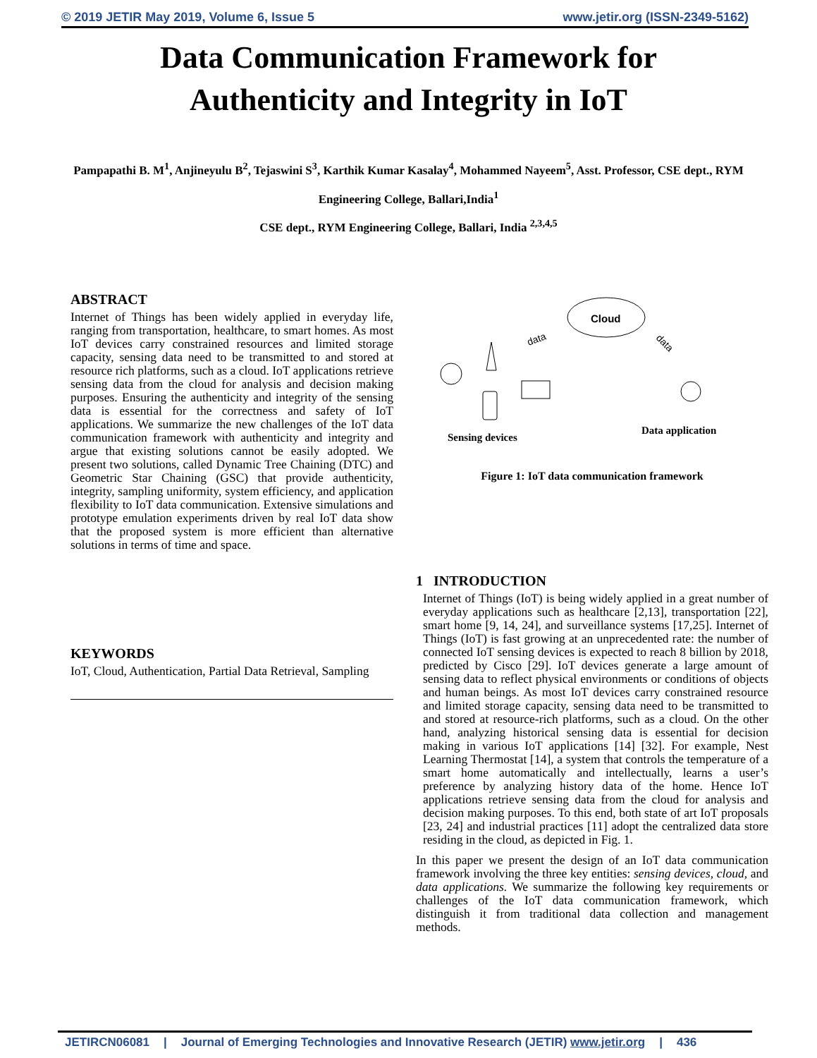© 2019 JETIR May 2019, Volume 6, Issue 5 www.jetir.org (ISSN-2349-5162)
Data Communication Framework for
Authenticity and Integrity in IoT
Pampapathi B. M<sup>1</sup>, Anjineyulu B<sup>2</sup>, Tejaswini S<sup>3</sup>, Karthik Kumar Kasalay<sup>4</sup>, Mohammed Nayeem<sup>5</sup>, Asst. Professor, CSE dept., RYM Engineering College, Ballari,India<sup>1</sup>
CSE dept., RYM Engineering College, Ballari, India <sup>2,3,4,5</sup>
ABSTRACT
Internet of Things has been widely applied in everyday life, ranging from transportation, healthcare, to smart homes. As most IoT devices carry constrained resources and limited storage capacity, sensing data need to be transmitted to and stored at resource rich platforms, such as a cloud. IoT applications retrieve sensing data from the cloud for analysis and decision making purposes. Ensuring the authenticity and integrity of the sensing data is essential for the correctness and safety of IoT applications. We summarize the new challenges of the IoT data communication framework with authenticity and integrity and argue that existing solutions cannot be easily adopted. We present two solutions, called Dynamic Tree Chaining (DTC) and Geometric Star Chaining (GSC) that provide authenticity, integrity, sampling uniformity, system efficiency, and application flexibility to IoT data communication. Extensive simulations and prototype emulation experiments driven by real IoT data show that the proposed system is more efficient than alternative solutions in terms of time and space.
KEYWORDS
IoT, Cloud, Authentication, Partial Data Retrieval, Sampling
Cloud
data
data
Sensing devices
Data application
Figure 1: IoT data communication framework
1 INTRODUCTION
Internet of Things (IoT) is being widely applied in a great number of everyday applications such as healthcare [2,13], transportation [22], smart home [9, 14, 24], and surveillance systems [17,25]. Internet of Things (IoT) is fast growing at an unprecedented rate: the number of connected IoT sensing devices is expected to reach 8 billion by 2018, predicted by Cisco [29]. IoT devices generate a large amount of sensing data to reflect physical environments or conditions of objects and human beings. As most IoT devices carry constrained resource and limited storage capacity, sensing data need to be transmitted to and stored at resource-rich platforms, such as a cloud. On the other hand, analyzing historical sensing data is essential for decision making in various IoT applications [14] [32]. For example, Nest Learning Thermostat [14], a system that controls the temperature of a smart home automatically and intellectually, learns a user’s preference by analyzing history data of the home. Hence IoT applications retrieve sensing data from the cloud for analysis and decision making purposes. To this end, both state of art IoT proposals [23, 24] and industrial practices [11] adopt the centralized data store residing in the cloud, as depicted in Fig. 1.
In this paper we present the design of an IoT data communication framework involving the three key entities: sensing devices, cloud, and data applications. We summarize the following key requirements or challenges of the IoT data communication framework, which distinguish it from traditional data collection and management methods.
JETIRCN06081 | Journal of Emerging Technologies and Innovative Research (JETIR) www.jetir.org | 436